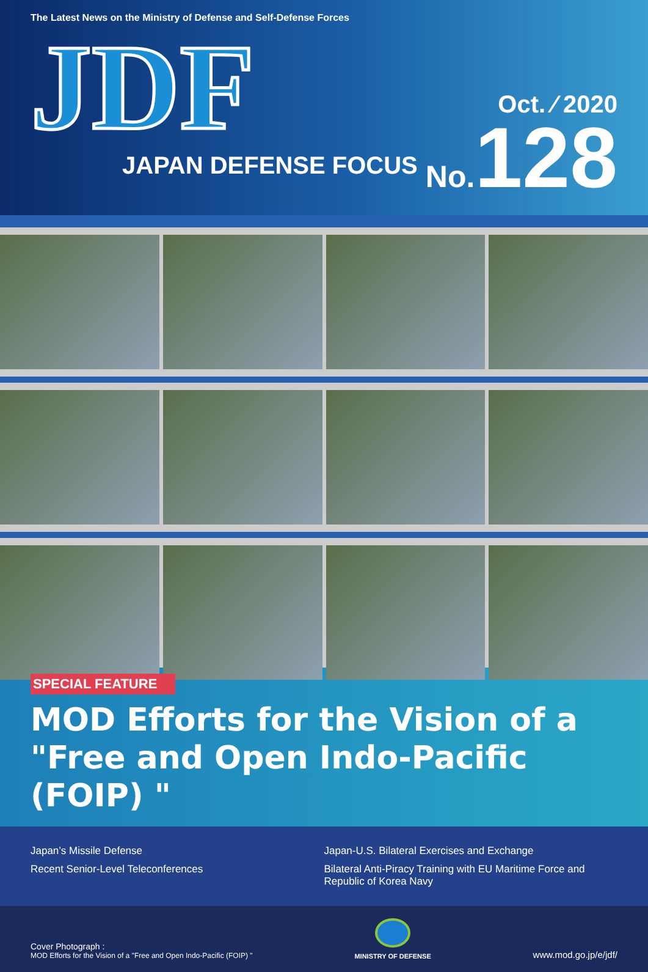The Latest News on the Ministry of Defense and Self-Defense Forces
JDF
JAPAN DEFENSE FOCUS
Oct. ⁄ 2020
No. 128
SPECIAL FEATURE
MOD Efforts for the Vision of a
"Free and Open Indo-Pacific (FOIP) "
Japan’s Missile Defense
Japan-U.S. Bilateral Exercises and Exchange
Recent Senior-Level Teleconferences
Bilateral Anti-Piracy Training with EU Maritime Force and Republic of Korea Navy
Cover Photograph :
MOD Efforts for the Vision of a "Free and Open Indo-Pacific (FOIP) "
MINISTRY OF DEFENSE
www.mod.go.jp/e/jdf/